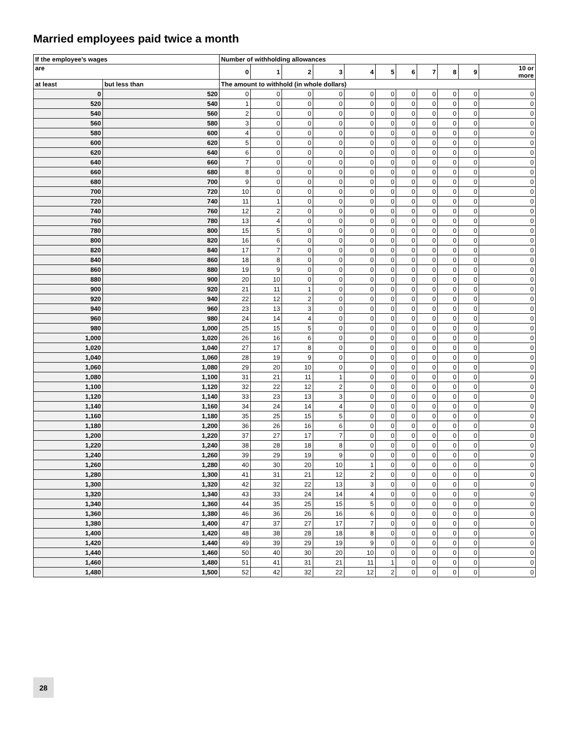Married employees paid twice a month
| If the employee’s wages | | Number of withholding allowances | | | | | | | | | | |
| --- | --- | --- | --- | --- | --- | --- | --- | --- | --- | --- | --- | --- |
| are | | 0 | 1 | 2 | 3 | 4 | 5 | 6 | 7 | 8 | 9 | 10 or more |
| at least | but less than | The amount to withhold (in whole dollars) | | | | | | | | | | |
| 0 | 520 | 0 | 0 | 0 | 0 | 0 | 0 | 0 | 0 | 0 | 0 | 0 |
| 520 | 540 | 1 | 0 | 0 | 0 | 0 | 0 | 0 | 0 | 0 | 0 | 0 |
| 540 | 560 | 2 | 0 | 0 | 0 | 0 | 0 | 0 | 0 | 0 | 0 | 0 |
| 560 | 580 | 3 | 0 | 0 | 0 | 0 | 0 | 0 | 0 | 0 | 0 | 0 |
| 580 | 600 | 4 | 0 | 0 | 0 | 0 | 0 | 0 | 0 | 0 | 0 | 0 |
| 600 | 620 | 5 | 0 | 0 | 0 | 0 | 0 | 0 | 0 | 0 | 0 | 0 |
| 620 | 640 | 6 | 0 | 0 | 0 | 0 | 0 | 0 | 0 | 0 | 0 | 0 |
| 640 | 660 | 7 | 0 | 0 | 0 | 0 | 0 | 0 | 0 | 0 | 0 | 0 |
| 660 | 680 | 8 | 0 | 0 | 0 | 0 | 0 | 0 | 0 | 0 | 0 | 0 |
| 680 | 700 | 9 | 0 | 0 | 0 | 0 | 0 | 0 | 0 | 0 | 0 | 0 |
| 700 | 720 | 10 | 0 | 0 | 0 | 0 | 0 | 0 | 0 | 0 | 0 | 0 |
| 720 | 740 | 11 | 1 | 0 | 0 | 0 | 0 | 0 | 0 | 0 | 0 | 0 |
| 740 | 760 | 12 | 2 | 0 | 0 | 0 | 0 | 0 | 0 | 0 | 0 | 0 |
| 760 | 780 | 13 | 4 | 0 | 0 | 0 | 0 | 0 | 0 | 0 | 0 | 0 |
| 780 | 800 | 15 | 5 | 0 | 0 | 0 | 0 | 0 | 0 | 0 | 0 | 0 |
| 800 | 820 | 16 | 6 | 0 | 0 | 0 | 0 | 0 | 0 | 0 | 0 | 0 |
| 820 | 840 | 17 | 7 | 0 | 0 | 0 | 0 | 0 | 0 | 0 | 0 | 0 |
| 840 | 860 | 18 | 8 | 0 | 0 | 0 | 0 | 0 | 0 | 0 | 0 | 0 |
| 860 | 880 | 19 | 9 | 0 | 0 | 0 | 0 | 0 | 0 | 0 | 0 | 0 |
| 880 | 900 | 20 | 10 | 0 | 0 | 0 | 0 | 0 | 0 | 0 | 0 | 0 |
| 900 | 920 | 21 | 11 | 1 | 0 | 0 | 0 | 0 | 0 | 0 | 0 | 0 |
| 920 | 940 | 22 | 12 | 2 | 0 | 0 | 0 | 0 | 0 | 0 | 0 | 0 |
| 940 | 960 | 23 | 13 | 3 | 0 | 0 | 0 | 0 | 0 | 0 | 0 | 0 |
| 960 | 980 | 24 | 14 | 4 | 0 | 0 | 0 | 0 | 0 | 0 | 0 | 0 |
| 980 | 1,000 | 25 | 15 | 5 | 0 | 0 | 0 | 0 | 0 | 0 | 0 | 0 |
| 1,000 | 1,020 | 26 | 16 | 6 | 0 | 0 | 0 | 0 | 0 | 0 | 0 | 0 |
| 1,020 | 1,040 | 27 | 17 | 8 | 0 | 0 | 0 | 0 | 0 | 0 | 0 | 0 |
| 1,040 | 1,060 | 28 | 19 | 9 | 0 | 0 | 0 | 0 | 0 | 0 | 0 | 0 |
| 1,060 | 1,080 | 29 | 20 | 10 | 0 | 0 | 0 | 0 | 0 | 0 | 0 | 0 |
| 1,080 | 1,100 | 31 | 21 | 11 | 1 | 0 | 0 | 0 | 0 | 0 | 0 | 0 |
| 1,100 | 1,120 | 32 | 22 | 12 | 2 | 0 | 0 | 0 | 0 | 0 | 0 | 0 |
| 1,120 | 1,140 | 33 | 23 | 13 | 3 | 0 | 0 | 0 | 0 | 0 | 0 | 0 |
| 1,140 | 1,160 | 34 | 24 | 14 | 4 | 0 | 0 | 0 | 0 | 0 | 0 | 0 |
| 1,160 | 1,180 | 35 | 25 | 15 | 5 | 0 | 0 | 0 | 0 | 0 | 0 | 0 |
| 1,180 | 1,200 | 36 | 26 | 16 | 6 | 0 | 0 | 0 | 0 | 0 | 0 | 0 |
| 1,200 | 1,220 | 37 | 27 | 17 | 7 | 0 | 0 | 0 | 0 | 0 | 0 | 0 |
| 1,220 | 1,240 | 38 | 28 | 18 | 8 | 0 | 0 | 0 | 0 | 0 | 0 | 0 |
| 1,240 | 1,260 | 39 | 29 | 19 | 9 | 0 | 0 | 0 | 0 | 0 | 0 | 0 |
| 1,260 | 1,280 | 40 | 30 | 20 | 10 | 1 | 0 | 0 | 0 | 0 | 0 | 0 |
| 1,280 | 1,300 | 41 | 31 | 21 | 12 | 2 | 0 | 0 | 0 | 0 | 0 | 0 |
| 1,300 | 1,320 | 42 | 32 | 22 | 13 | 3 | 0 | 0 | 0 | 0 | 0 | 0 |
| 1,320 | 1,340 | 43 | 33 | 24 | 14 | 4 | 0 | 0 | 0 | 0 | 0 | 0 |
| 1,340 | 1,360 | 44 | 35 | 25 | 15 | 5 | 0 | 0 | 0 | 0 | 0 | 0 |
| 1,360 | 1,380 | 46 | 36 | 26 | 16 | 6 | 0 | 0 | 0 | 0 | 0 | 0 |
| 1,380 | 1,400 | 47 | 37 | 27 | 17 | 7 | 0 | 0 | 0 | 0 | 0 | 0 |
| 1,400 | 1,420 | 48 | 38 | 28 | 18 | 8 | 0 | 0 | 0 | 0 | 0 | 0 |
| 1,420 | 1,440 | 49 | 39 | 29 | 19 | 9 | 0 | 0 | 0 | 0 | 0 | 0 |
| 1,440 | 1,460 | 50 | 40 | 30 | 20 | 10 | 0 | 0 | 0 | 0 | 0 | 0 |
| 1,460 | 1,480 | 51 | 41 | 31 | 21 | 11 | 1 | 0 | 0 | 0 | 0 | 0 |
| 1,480 | 1,500 | 52 | 42 | 32 | 22 | 12 | 2 | 0 | 0 | 0 | 0 | 0 |
28